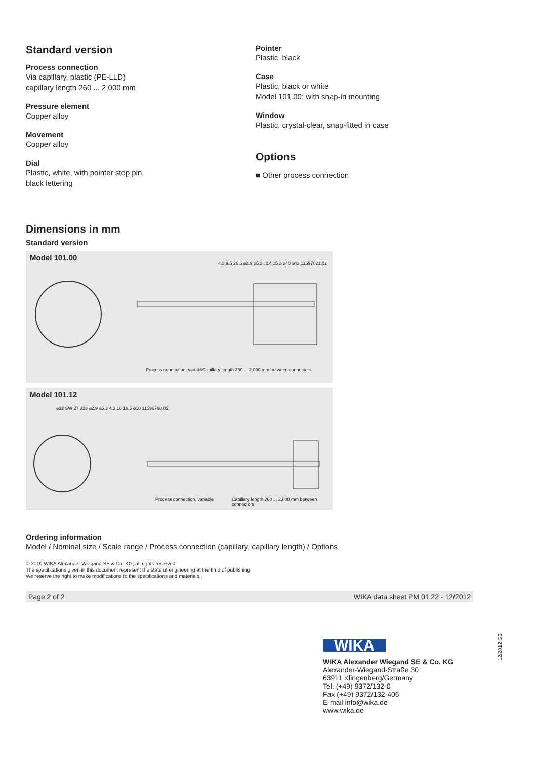Standard version
Process connection
Via capillary, plastic (PE-LLD)
capillary length 260 ... 2,000 mm
Pressure element
Copper alloy
Movement
Copper alloy
Dial
Plastic, white, with pointer stop pin,
black lettering
Pointer
Plastic, black
Case
Plastic, black or white
Model 101.00: with snap-in mounting
Window
Plastic, crystal-clear, snap-fitted in case
Options
■ Other process connection
Dimensions in mm
Standard version
Model 101.00
Process connection, variable
Capillary length 260 ... 2,000 mm between connectors
4.3 9.5 26.5 ⌀2.9 ⌀5.3 □14 15 3 ⌀40 ⌀43 11597021.02
Model 101.12
Process connection, variable
Capillary length 260 ... 2,000 mm between connectors
⌀32 SW 27 ⌀28 ⌀2.9 ⌀5.3 4.3 10 16.5 ⌀10 11596768.02
Ordering information
Model / Nominal size / Scale range / Process connection (capillary, capillary length) / Options
© 2010 WIKA Alexander Wiegand SE & Co. KG, all rights reserved.
The specifications given in this document represent the state of engineering at the time of publishing.
We reserve the right to make modifications to the specifications and materials.
Page 2 of 2 WIKA data sheet PM 01.22 · 12/2012
WIKA
WIKA Alexander Wiegand SE & Co. KG
Alexander-Wiegand-Straße 30
63911 Klingenberg/Germany
Tel. (+49) 9372/132-0
Fax (+49) 9372/132-406
E-mail info@wika.de
www.wika.de
12/2012 GB